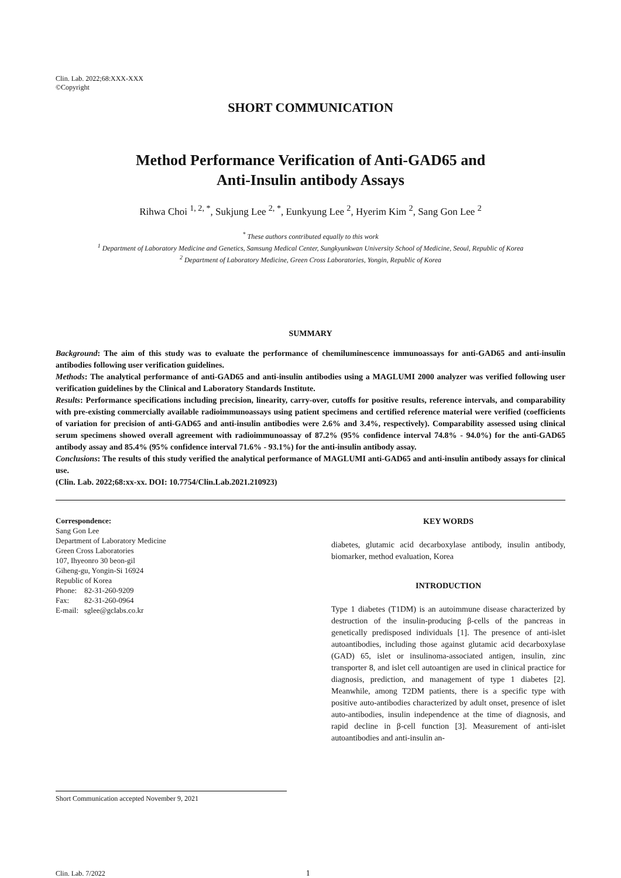Clin. Lab. 2022;68:XXX-XXX
©Copyright
SHORT COMMUNICATION
Method Performance Verification of Anti-GAD65 and
Anti-Insulin antibody Assays
Rihwa Choi <sup>1, 2, *</sup>, Sukjung Lee <sup>2, *</sup>, Eunkyung Lee <sup>2</sup>, Hyerim Kim <sup>2</sup>, Sang Gon Lee <sup>2</sup>
<sup>*</sup> These authors contributed equally to this work
<sup>1</sup> Department of Laboratory Medicine and Genetics, Samsung Medical Center, Sungkyunkwan University School of Medicine, Seoul, Republic of Korea
<sup>2</sup> Department of Laboratory Medicine, Green Cross Laboratories, Yongin, Republic of Korea
SUMMARY
Background: The aim of this study was to evaluate the performance of chemiluminescence immunoassays for anti-GAD65 and anti-insulin antibodies following user verification guidelines.
Methods: The analytical performance of anti-GAD65 and anti-insulin antibodies using a MAGLUMI 2000 analyzer was verified following user verification guidelines by the Clinical and Laboratory Standards Institute.
Results: Performance specifications including precision, linearity, carry-over, cutoffs for positive results, reference intervals, and comparability with pre-existing commercially available radioimmunoassays using patient specimens and certified reference material were verified (coefficients of variation for precision of anti-GAD65 and anti-insulin antibodies were 2.6% and 3.4%, respectively). Comparability assessed using clinical serum specimens showed overall agreement with radioimmunoassay of 87.2% (95% confidence interval 74.8% - 94.0%) for the anti-GAD65 antibody assay and 85.4% (95% confidence interval 71.6% - 93.1%) for the anti-insulin antibody assay.
Conclusions: The results of this study verified the analytical performance of MAGLUMI anti-GAD65 and anti-insulin antibody assays for clinical use.
(Clin. Lab. 2022;68:xx-xx. DOI: 10.7754/Clin.Lab.2021.210923)
Correspondence:
Sang Gon Lee
Department of Laboratory Medicine
Green Cross Laboratories
107, Ihyeonro 30 beon-gil
Giheng-gu, Yongin-Si 16924
Republic of Korea
Phone: 82-31-260-9209
Fax: 82-31-260-0964
E-mail: sglee@gclabs.co.kr
Short Communication accepted November 9, 2021
KEY WORDS
diabetes, glutamic acid decarboxylase antibody, insulin antibody, biomarker, method evaluation, Korea
INTRODUCTION
Type 1 diabetes (T1DM) is an autoimmune disease characterized by destruction of the insulin-producing β-cells of the pancreas in genetically predisposed individuals [1]. The presence of anti-islet autoantibodies, including those against glutamic acid decarboxylase (GAD) 65, islet or insulinoma-associated antigen, insulin, zinc transporter 8, and islet cell autoantigen are used in clinical practice for diagnosis, prediction, and management of type 1 diabetes [2]. Meanwhile, among T2DM patients, there is a specific type with positive auto-antibodies characterized by adult onset, presence of islet auto-antibodies, insulin independence at the time of diagnosis, and rapid decline in β-cell function [3]. Measurement of anti-islet autoantibodies and anti-insulin an-
Clin. Lab. 7/2022 1